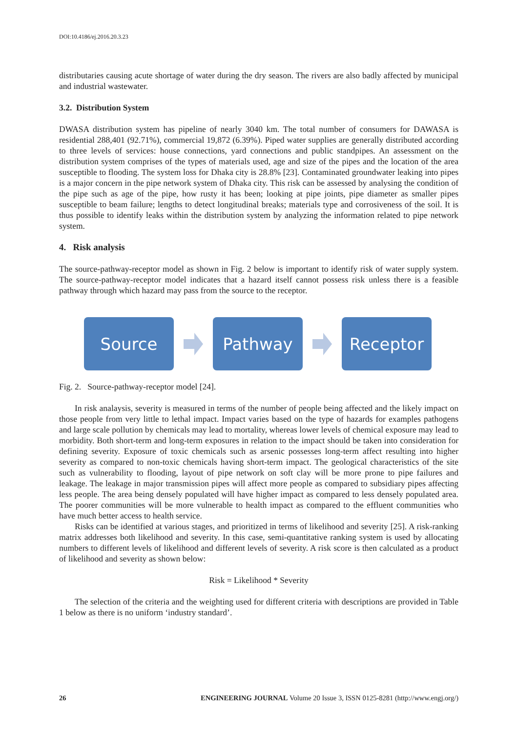DOI:10.4186/ej.2016.20.3.23
distributaries causing acute shortage of water during the dry season. The rivers are also badly affected by municipal and industrial wastewater.
3.2. Distribution System
DWASA distribution system has pipeline of nearly 3040 km. The total number of consumers for DAWASA is residential 288,401 (92.71%), commercial 19,872 (6.39%). Piped water supplies are generally distributed according to three levels of services: house connections, yard connections and public standpipes. An assessment on the distribution system comprises of the types of materials used, age and size of the pipes and the location of the area susceptible to flooding. The system loss for Dhaka city is 28.8% [23]. Contaminated groundwater leaking into pipes is a major concern in the pipe network system of Dhaka city. This risk can be assessed by analysing the condition of the pipe such as age of the pipe, how rusty it has been; looking at pipe joints, pipe diameter as smaller pipes susceptible to beam failure; lengths to detect longitudinal breaks; materials type and corrosiveness of the soil. It is thus possible to identify leaks within the distribution system by analyzing the information related to pipe network system.
4. Risk analysis
The source-pathway-receptor model as shown in Fig. 2 below is important to identify risk of water supply system. The source-pathway-receptor model indicates that a hazard itself cannot possess risk unless there is a feasible pathway through which hazard may pass from the source to the receptor.
Source Pathway Receptor
Fig. 2. Source-pathway-receptor model [24].
In risk analaysis, severity is measured in terms of the number of people being affected and the likely impact on those people from very little to lethal impact. Impact varies based on the type of hazards for examples pathogens and large scale pollution by chemicals may lead to mortality, whereas lower levels of chemical exposure may lead to morbidity. Both short-term and long-term exposures in relation to the impact should be taken into consideration for defining severity. Exposure of toxic chemicals such as arsenic possesses long-term affect resulting into higher severity as compared to non-toxic chemicals having short-term impact. The geological characteristics of the site such as vulnerability to flooding, layout of pipe network on soft clay will be more prone to pipe failures and leakage. The leakage in major transmission pipes will affect more people as compared to subsidiary pipes affecting less people. The area being densely populated will have higher impact as compared to less densely populated area. The poorer communities will be more vulnerable to health impact as compared to the effluent communities who have much better access to health service.
Risks can be identified at various stages, and prioritized in terms of likelihood and severity [25]. A risk-ranking matrix addresses both likelihood and severity. In this case, semi-quantitative ranking system is used by allocating numbers to different levels of likelihood and different levels of severity. A risk score is then calculated as a product of likelihood and severity as shown below:
Risk = Likelihood * Severity
The selection of the criteria and the weighting used for different criteria with descriptions are provided in Table 1 below as there is no uniform ‘industry standard’.
26 ENGINEERING JOURNAL Volume 20 Issue 3, ISSN 0125-8281 (http://www.engj.org/)